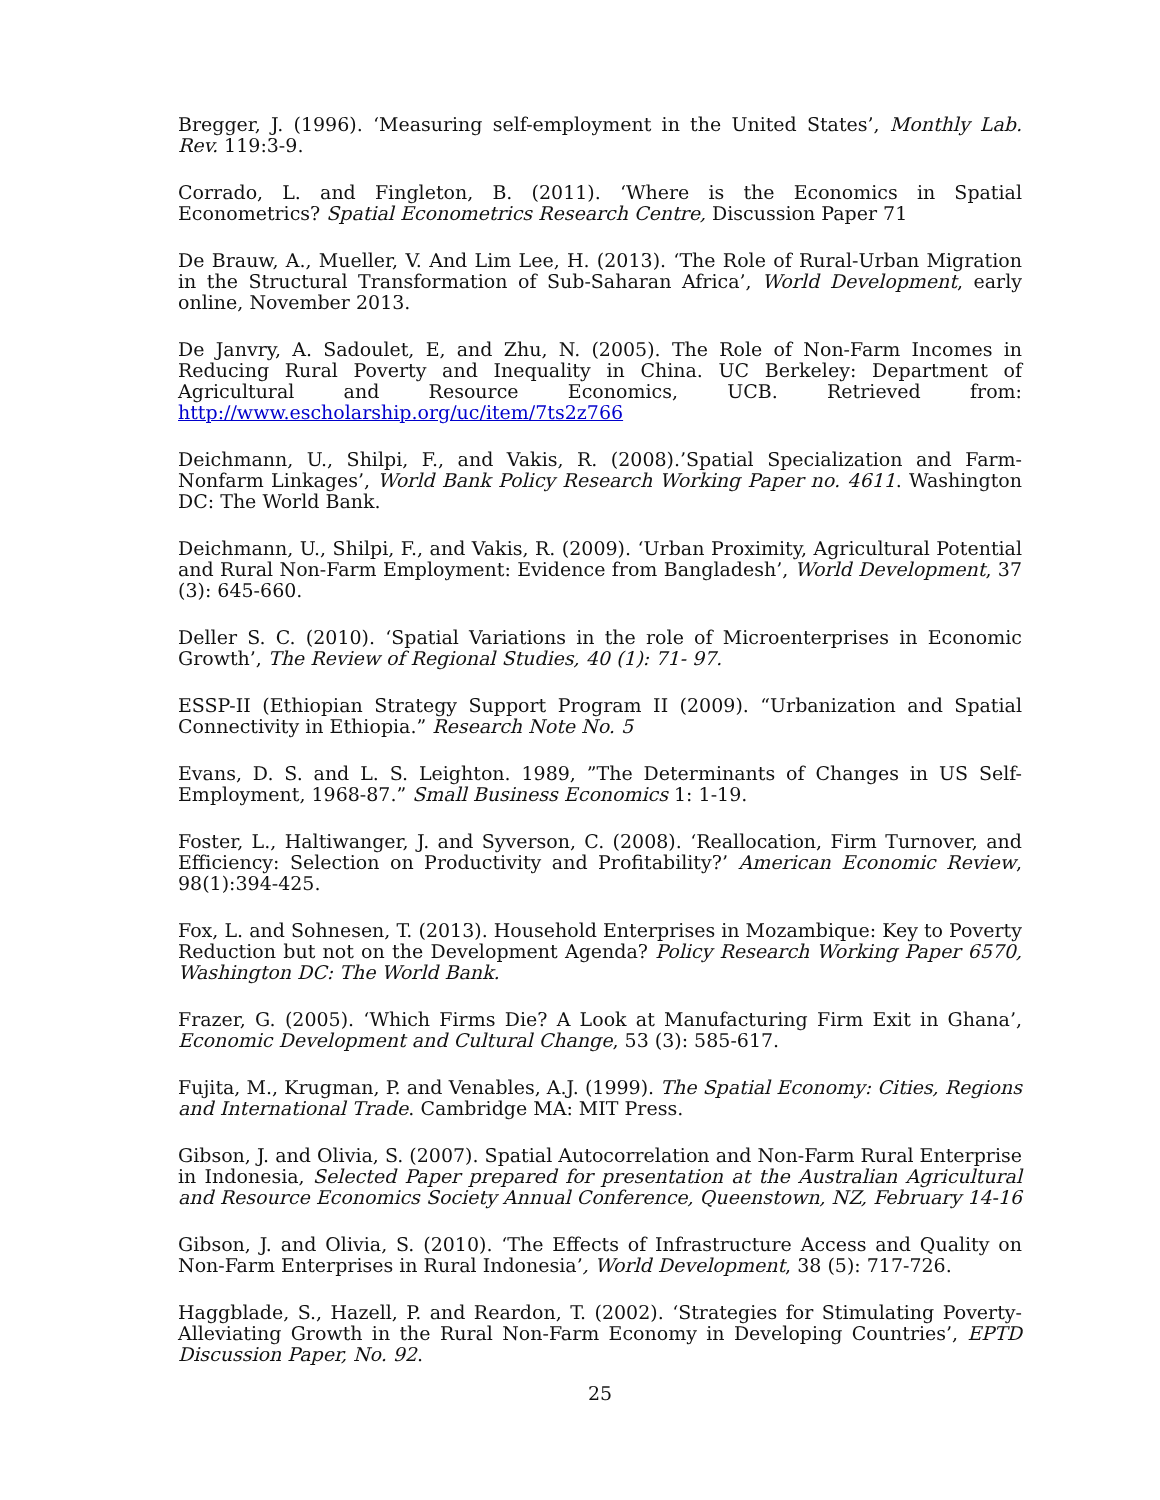Bregger, J. (1996). ‘Measuring self-employment in the United States’, Monthly Lab. Rev. 119:3-9.
Corrado, L. and Fingleton, B. (2011). ‘Where is the Economics in Spatial Econometrics? Spatial Econometrics Research Centre, Discussion Paper 71
De Brauw, A., Mueller, V. And Lim Lee, H. (2013). ‘The Role of Rural-Urban Migration in the Structural Transformation of Sub-Saharan Africa’, World Development, early online, November 2013.
De Janvry, A. Sadoulet, E, and Zhu, N. (2005). The Role of Non-Farm Incomes in Reducing Rural Poverty and Inequality in China. UC Berkeley: Department of Agricultural and Resource Economics, UCB. Retrieved from: http://www.escholarship.org/uc/item/7ts2z766
Deichmann, U., Shilpi, F., and Vakis, R. (2008).’Spatial Specialization and Farm-Nonfarm Linkages’, World Bank Policy Research Working Paper no. 4611. Washington DC: The World Bank.
Deichmann, U., Shilpi, F., and Vakis, R. (2009). ‘Urban Proximity, Agricultural Potential and Rural Non-Farm Employment: Evidence from Bangladesh’, World Development, 37 (3): 645-660.
Deller S. C. (2010). ‘Spatial Variations in the role of Microenterprises in Economic Growth’, The Review of Regional Studies, 40 (1): 71- 97.
ESSP-II (Ethiopian Strategy Support Program II (2009). “Urbanization and Spatial Connectivity in Ethiopia.” Research Note No. 5
Evans, D. S. and L. S. Leighton. 1989, ”The Determinants of Changes in US Self-Employment, 1968-87.” Small Business Economics 1: 1-19.
Foster, L., Haltiwanger, J. and Syverson, C. (2008). ‘Reallocation, Firm Turnover, and Efficiency: Selection on Productivity and Profitability?’ American Economic Review, 98(1):394-425.
Fox, L. and Sohnesen, T. (2013). Household Enterprises in Mozambique: Key to Poverty Reduction but not on the Development Agenda? Policy Research Working Paper 6570, Washington DC: The World Bank.
Frazer, G. (2005). ‘Which Firms Die? A Look at Manufacturing Firm Exit in Ghana’, Economic Development and Cultural Change, 53 (3): 585-617.
Fujita, M., Krugman, P. and Venables, A.J. (1999). The Spatial Economy: Cities, Regions and International Trade. Cambridge MA: MIT Press.
Gibson, J. and Olivia, S. (2007). Spatial Autocorrelation and Non-Farm Rural Enterprise in Indonesia, Selected Paper prepared for presentation at the Australian Agricultural and Resource Economics Society Annual Conference, Queenstown, NZ, February 14-16
Gibson, J. and Olivia, S. (2010). ‘The Effects of Infrastructure Access and Quality on Non-Farm Enterprises in Rural Indonesia’, World Development, 38 (5): 717-726.
Haggblade, S., Hazell, P. and Reardon, T. (2002). ‘Strategies for Stimulating Poverty-Alleviating Growth in the Rural Non-Farm Economy in Developing Countries’, EPTD Discussion Paper, No. 92.
25